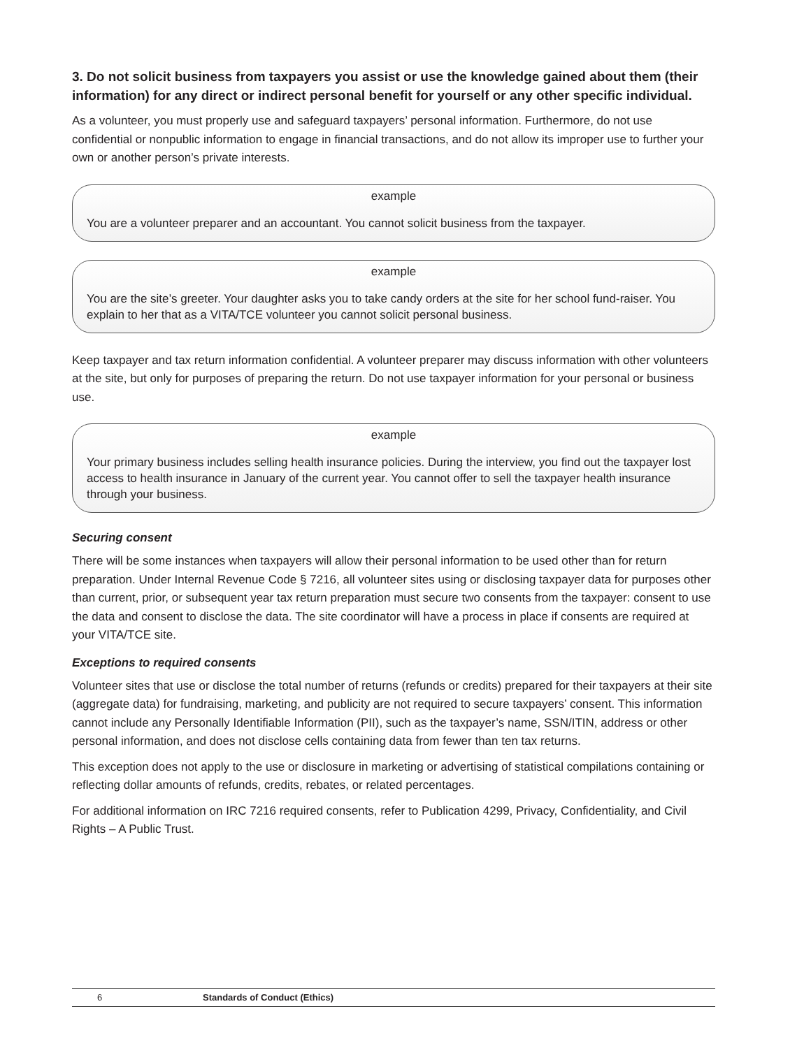3. Do not solicit business from taxpayers you assist or use the knowledge gained about them (their information) for any direct or indirect personal benefit for yourself or any other specific individual.
As a volunteer, you must properly use and safeguard taxpayers’ personal information. Furthermore, do not use confidential or nonpublic information to engage in financial transactions, and do not allow its improper use to further your own or another person’s private interests.
example
You are a volunteer preparer and an accountant. You cannot solicit business from the taxpayer.
example
You are the site’s greeter. Your daughter asks you to take candy orders at the site for her school fund-raiser. You explain to her that as a VITA/TCE volunteer you cannot solicit personal business.
Keep taxpayer and tax return information confidential. A volunteer preparer may discuss information with other volunteers at the site, but only for purposes of preparing the return. Do not use taxpayer information for your personal or business use.
example
Your primary business includes selling health insurance policies. During the interview, you find out the taxpayer lost access to health insurance in January of the current year. You cannot offer to sell the taxpayer health insurance through your business.
Securing consent
There will be some instances when taxpayers will allow their personal information to be used other than for return preparation. Under Internal Revenue Code § 7216, all volunteer sites using or disclosing taxpayer data for purposes other than current, prior, or subsequent year tax return preparation must secure two consents from the taxpayer: consent to use the data and consent to disclose the data. The site coordinator will have a process in place if consents are required at your VITA/TCE site.
Exceptions to required consents
Volunteer sites that use or disclose the total number of returns (refunds or credits) prepared for their taxpayers at their site (aggregate data) for fundraising, marketing, and publicity are not required to secure taxpayers’ consent. This information cannot include any Personally Identifiable Information (PII), such as the taxpayer’s name, SSN/ITIN, address or other personal information, and does not disclose cells containing data from fewer than ten tax returns.
This exception does not apply to the use or disclosure in marketing or advertising of statistical compilations containing or reflecting dollar amounts of refunds, credits, rebates, or related percentages.
For additional information on IRC 7216 required consents, refer to Publication 4299, Privacy, Confidentiality, and Civil Rights – A Public Trust.
6 Standards of Conduct (Ethics)